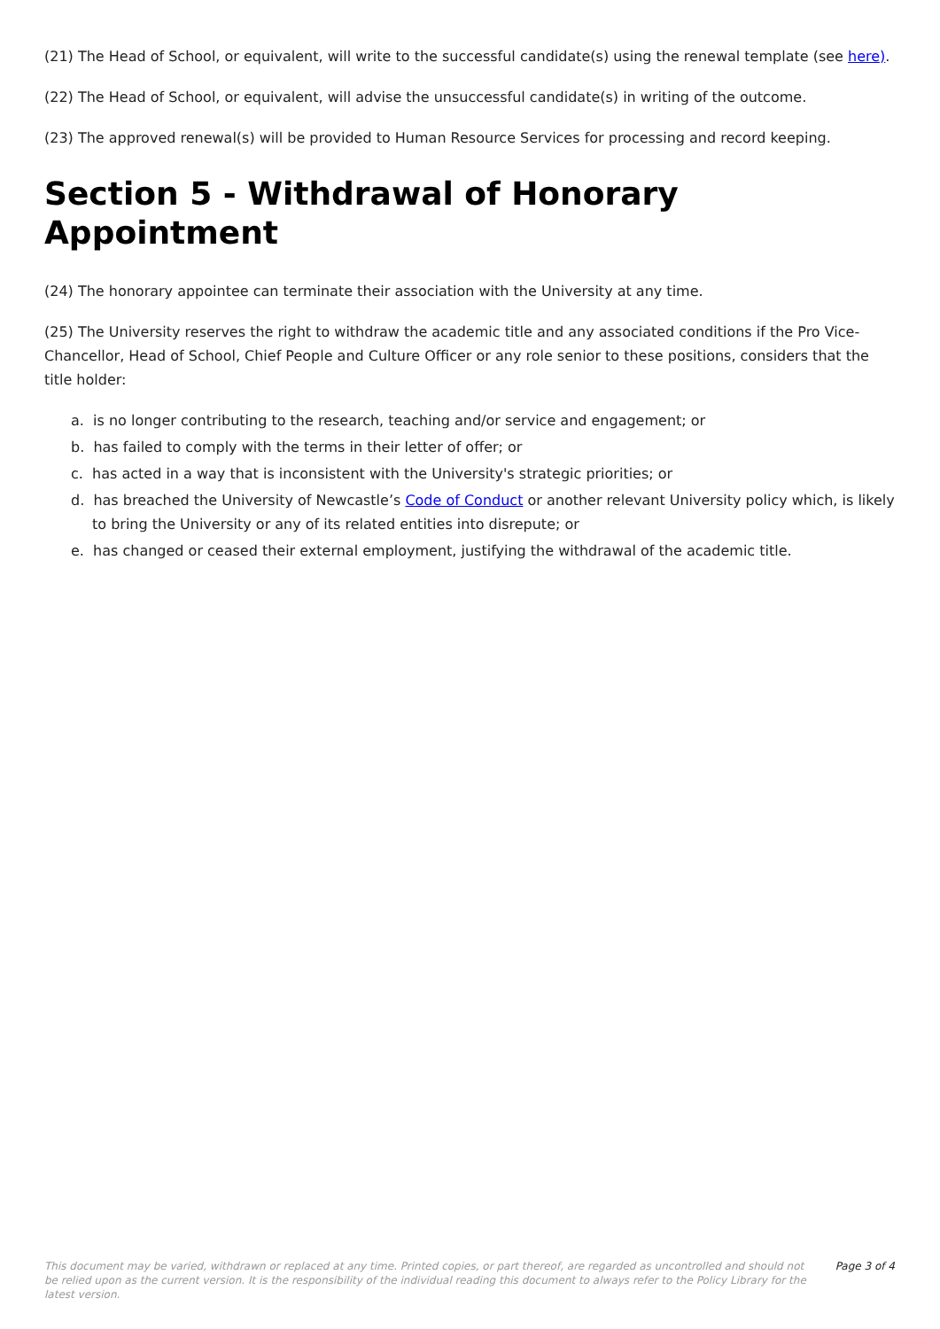(21) The Head of School, or equivalent, will write to the successful candidate(s) using the renewal template (see here).
(22) The Head of School, or equivalent, will advise the unsuccessful candidate(s) in writing of the outcome.
(23) The approved renewal(s) will be provided to Human Resource Services for processing and record keeping.
Section 5 - Withdrawal of Honorary Appointment
(24) The honorary appointee can terminate their association with the University at any time.
(25) The University reserves the right to withdraw the academic title and any associated conditions if the Pro Vice-Chancellor, Head of School, Chief People and Culture Officer or any role senior to these positions, considers that the title holder:
a. is no longer contributing to the research, teaching and/or service and engagement; or
b. has failed to comply with the terms in their letter of offer; or
c. has acted in a way that is inconsistent with the University's strategic priorities; or
d. has breached the University of Newcastle’s Code of Conduct or another relevant University policy which, is likely to bring the University or any of its related entities into disrepute; or
e. has changed or ceased their external employment, justifying the withdrawal of the academic title.
This document may be varied, withdrawn or replaced at any time. Printed copies, or part thereof, are regarded as uncontrolled and should not be relied upon as the current version. It is the responsibility of the individual reading this document to always refer to the Policy Library for the latest version. Page 3 of 4